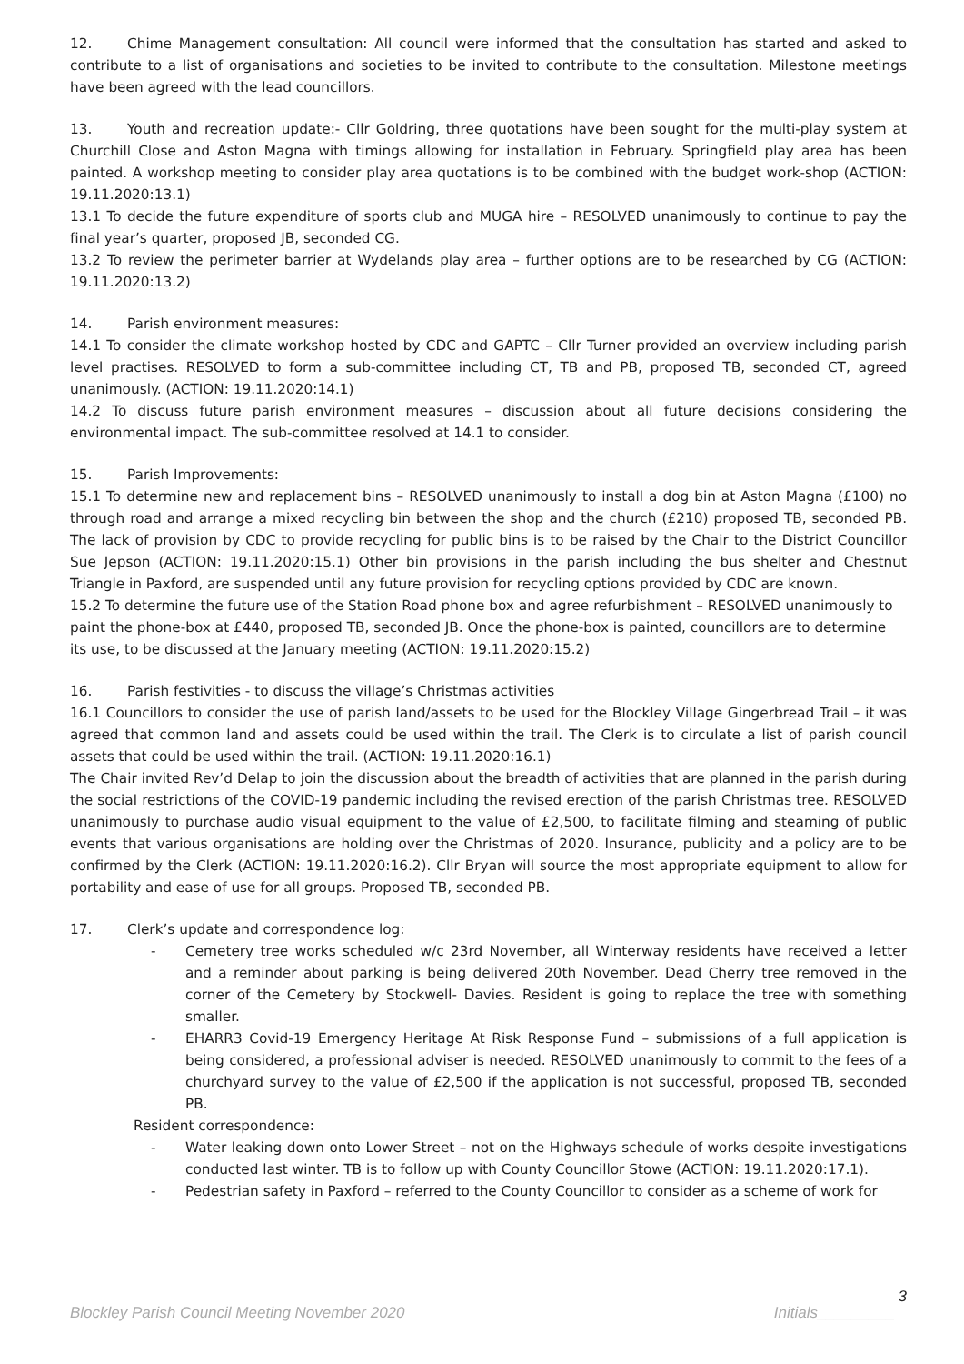12. Chime Management consultation: All council were informed that the consultation has started and asked to contribute to a list of organisations and societies to be invited to contribute to the consultation. Milestone meetings have been agreed with the lead councillors.
13. Youth and recreation update:- Cllr Goldring, three quotations have been sought for the multi-play system at Churchill Close and Aston Magna with timings allowing for installation in February. Springfield play area has been painted. A workshop meeting to consider play area quotations is to be combined with the budget work-shop (ACTION: 19.11.2020:13.1)
13.1 To decide the future expenditure of sports club and MUGA hire – RESOLVED unanimously to continue to pay the final year’s quarter, proposed JB, seconded CG.
13.2 To review the perimeter barrier at Wydelands play area – further options are to be researched by CG (ACTION: 19.11.2020:13.2)
14. Parish environment measures:
14.1 To consider the climate workshop hosted by CDC and GAPTC – Cllr Turner provided an overview including parish level practises. RESOLVED to form a sub-committee including CT, TB and PB, proposed TB, seconded CT, agreed unanimously. (ACTION: 19.11.2020:14.1)
14.2 To discuss future parish environment measures – discussion about all future decisions considering the environmental impact. The sub-committee resolved at 14.1 to consider.
15. Parish Improvements:
15.1 To determine new and replacement bins – RESOLVED unanimously to install a dog bin at Aston Magna (£100) no through road and arrange a mixed recycling bin between the shop and the church (£210) proposed TB, seconded PB. The lack of provision by CDC to provide recycling for public bins is to be raised by the Chair to the District Councillor Sue Jepson (ACTION: 19.11.2020:15.1) Other bin provisions in the parish including the bus shelter and Chestnut Triangle in Paxford, are suspended until any future provision for recycling options provided by CDC are known.
15.2 To determine the future use of the Station Road phone box and agree refurbishment – RESOLVED unanimously to paint the phone-box at £440, proposed TB, seconded JB. Once the phone-box is painted, councillors are to determine its use, to be discussed at the January meeting (ACTION: 19.11.2020:15.2)
16. Parish festivities - to discuss the village’s Christmas activities
16.1 Councillors to consider the use of parish land/assets to be used for the Blockley Village Gingerbread Trail – it was agreed that common land and assets could be used within the trail. The Clerk is to circulate a list of parish council assets that could be used within the trail. (ACTION: 19.11.2020:16.1)
The Chair invited Rev’d Delap to join the discussion about the breadth of activities that are planned in the parish during the social restrictions of the COVID-19 pandemic including the revised erection of the parish Christmas tree. RESOLVED unanimously to purchase audio visual equipment to the value of £2,500, to facilitate filming and steaming of public events that various organisations are holding over the Christmas of 2020. Insurance, publicity and a policy are to be confirmed by the Clerk (ACTION: 19.11.2020:16.2). Cllr Bryan will source the most appropriate equipment to allow for portability and ease of use for all groups. Proposed TB, seconded PB.
17. Clerk’s update and correspondence log:
- Cemetery tree works scheduled w/c 23rd November, all Winterway residents have received a letter and a reminder about parking is being delivered 20th November. Dead Cherry tree removed in the corner of the Cemetery by Stockwell- Davies. Resident is going to replace the tree with something smaller.
- EHARR3 Covid-19 Emergency Heritage At Risk Response Fund – submissions of a full application is being considered, a professional adviser is needed. RESOLVED unanimously to commit to the fees of a churchyard survey to the value of £2,500 if the application is not successful, proposed TB, seconded PB.
Resident correspondence:
- Water leaking down onto Lower Street – not on the Highways schedule of works despite investigations conducted last winter. TB is to follow up with County Councillor Stowe (ACTION: 19.11.2020:17.1).
- Pedestrian safety in Paxford – referred to the County Councillor to consider as a scheme of work for
3
Blockley Parish Council Meeting November 2020 Initials_________